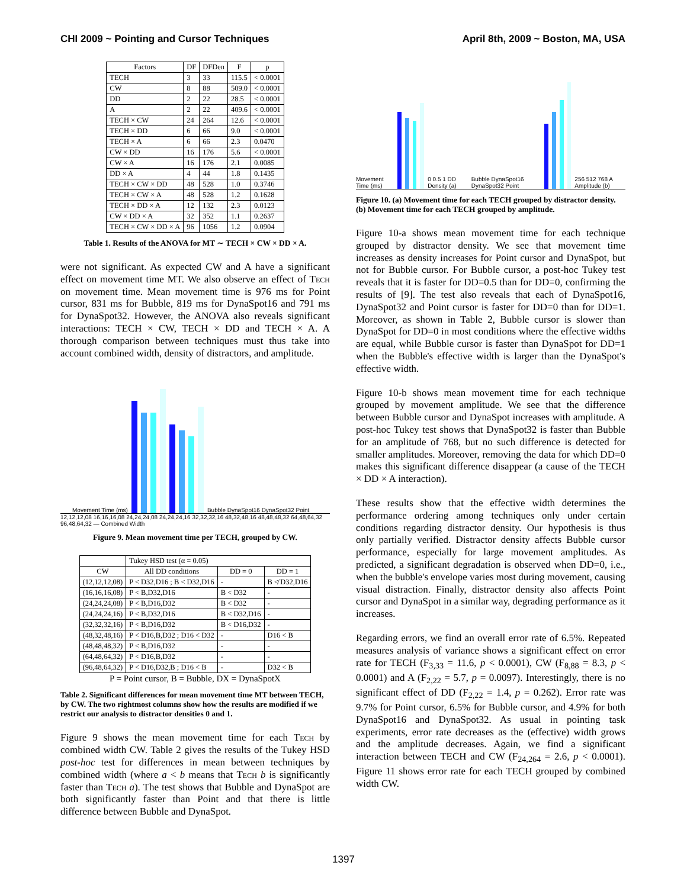CHI 2009 ~ Pointing and Cursor Techniques April 8th, 2009 ~ Boston, MA, USA
| Factors | DF | DFDen | F | p |
| --- | --- | --- | --- | --- |
| TECH | 3 | 33 | 115.5 | < 0.0001 |
| CW | 8 | 88 | 509.0 | < 0.0001 |
| DD | 2 | 22 | 28.5 | < 0.0001 |
| A | 2 | 22 | 409.6 | < 0.0001 |
| TECH × CW | 24 | 264 | 12.6 | < 0.0001 |
| TECH × DD | 6 | 66 | 9.0 | < 0.0001 |
| TECH × A | 6 | 66 | 2.3 | 0.0470 |
| CW × DD | 16 | 176 | 5.6 | < 0.0001 |
| CW × A | 16 | 176 | 2.1 | 0.0085 |
| DD × A | 4 | 44 | 1.8 | 0.1435 |
| TECH × CW × DD | 48 | 528 | 1.0 | 0.3746 |
| TECH × CW × A | 48 | 528 | 1.2 | 0.1628 |
| TECH × DD × A | 12 | 132 | 2.3 | 0.0123 |
| CW × DD × A | 32 | 352 | 1.1 | 0.2637 |
| TECH × CW × DD × A | 96 | 1056 | 1.2 | 0.0904 |
Table 1. Results of the ANOVA for MT ∼ TECH × CW × DD × A.
were not significant. As expected CW and A have a significant effect on movement time MT. We also observe an effect of Tech on movement time. Mean movement time is 976 ms for Point cursor, 831 ms for Bubble, 819 ms for DynaSpot16 and 791 ms for DynaSpot32. However, the ANOVA also reveals significant interactions: TECH × CW, TECH × DD and TECH × A. A thorough comparison between techniques must thus take into account combined width, density of distractors, and amplitude.
Movement Time (ms)
Bubble DynaSpot16 DynaSpot32 Point
12,12,12,08 16,16,16,08 24,24,24,08 24,24,24,16 32,32,32,16 48,32,48,16 48,48,48,32 64,48,64,32 96,48,64,32 — Combined Width
Figure 9. Mean movement time per TECH, grouped by CW.
| | Tukey HSD test (α = 0.05) | | |
| CW | All DD conditions | DD = 0 | DD = 1 |
| (12,12,12,08) | P < D32,D16 ; B < D32,D16 | - | B ≮ D32,D16 |
| (16,16,16,08) | P < B,D32,D16 | B < D32 | - |
| (24,24,24,08) | P < B,D16,D32 | B < D32 | - |
| (24,24,24,16) | P < B,D32,D16 | B < D32,D16 | - |
| (32,32,32,16) | P < B,D16,D32 | B < D16,D32 | - |
| (48,32,48,16) | P < D16,B,D32 ; D16 < D32 | - | D16 < B |
| (48,48,48,32) | P < B,D16,D32 | - | - |
| (64,48,64,32) | P < D16,B,D32 | - | - |
| (96,48,64,32) | P < D16,D32,B ; D16 < B | - | D32 < B |
| P = Point cursor, B = Bubble, DX = DynaSpotX | | | |
Table 2. Significant differences for mean movement time MT between TECH, by CW. The two rightmost columns show how the results are modified if we restrict our analysis to distractor densities 0 and 1.
Figure 9 shows the mean movement time for each Tech by combined width CW. Table 2 gives the results of the Tukey HSD post-hoc test for differences in mean between techniques by combined width (where a < b means that Tech b is significantly faster than Tech a). The test shows that Bubble and DynaSpot are both significantly faster than Point and that there is little difference between Bubble and DynaSpot.
Movement Time (ms)
0 0.5 1 DD Density (a) Bubble DynaSpot16 DynaSpot32 Point
256 512 768 A Amplitude (b)
Figure 10. (a) Movement time for each TECH grouped by distractor density. (b) Movement time for each TECH grouped by amplitude.
Figure 10-a shows mean movement time for each technique grouped by distractor density. We see that movement time increases as density increases for Point cursor and DynaSpot, but not for Bubble cursor. For Bubble cursor, a post-hoc Tukey test reveals that it is faster for DD=0.5 than for DD=0, confirming the results of [9]. The test also reveals that each of DynaSpot16, DynaSpot32 and Point cursor is faster for DD=0 than for DD=1. Moreover, as shown in Table 2, Bubble cursor is slower than DynaSpot for DD=0 in most conditions where the effective widths are equal, while Bubble cursor is faster than DynaSpot for DD=1 when the Bubble's effective width is larger than the DynaSpot's effective width.
Figure 10-b shows mean movement time for each technique grouped by movement amplitude. We see that the difference between Bubble cursor and DynaSpot increases with amplitude. A post-hoc Tukey test shows that DynaSpot32 is faster than Bubble for an amplitude of 768, but no such difference is detected for smaller amplitudes. Moreover, removing the data for which DD=0 makes this significant difference disappear (a cause of the TECH × DD × A interaction).
These results show that the effective width determines the performance ordering among techniques only under certain conditions regarding distractor density. Our hypothesis is thus only partially verified. Distractor density affects Bubble cursor performance, especially for large movement amplitudes. As predicted, a significant degradation is observed when DD=0, i.e., when the bubble's envelope varies most during movement, causing visual distraction. Finally, distractor density also affects Point cursor and DynaSpot in a similar way, degrading performance as it increases.
Regarding errors, we find an overall error rate of 6.5%. Repeated measures analysis of variance shows a significant effect on error rate for TECH (F<sub>3,33</sub> = 11.6, p < 0.0001), CW (F<sub>8,88</sub> = 8.3, p < 0.0001) and A (F<sub>2,22</sub> = 5.7, p = 0.0097). Interestingly, there is no significant effect of DD (F<sub>2,22</sub> = 1.4, p = 0.262). Error rate was 9.7% for Point cursor, 6.5% for Bubble cursor, and 4.9% for both DynaSpot16 and DynaSpot32. As usual in pointing task experiments, error rate decreases as the (effective) width grows and the amplitude decreases. Again, we find a significant interaction between TECH and CW (F<sub>24,264</sub> = 2.6, p < 0.0001). Figure 11 shows error rate for each TECH grouped by combined width CW.
1397